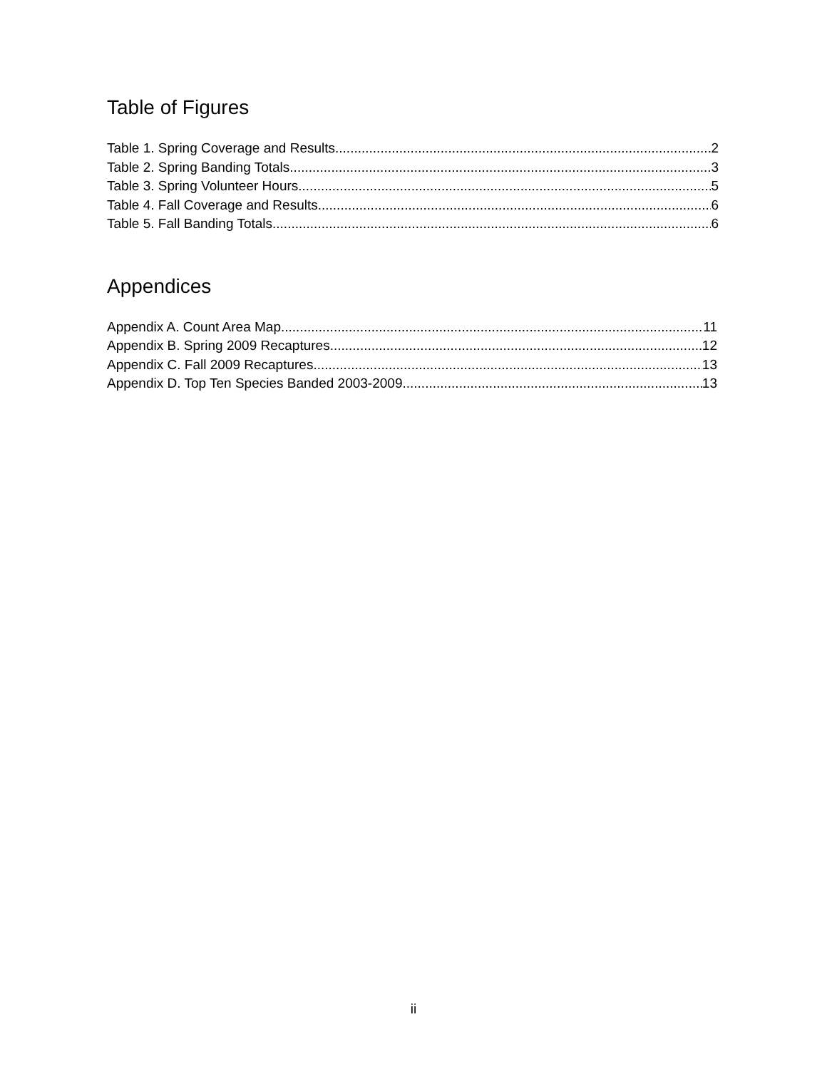Table of Figures
Table 1. Spring Coverage and Results 2
Table 2. Spring Banding Totals 3
Table 3. Spring Volunteer Hours 5
Table 4. Fall Coverage and Results 6
Table 5. Fall Banding Totals 6
Appendices
Appendix A. Count Area Map 11
Appendix B. Spring 2009 Recaptures 12
Appendix C. Fall 2009 Recaptures 13
Appendix D. Top Ten Species Banded 2003-2009 13
ii